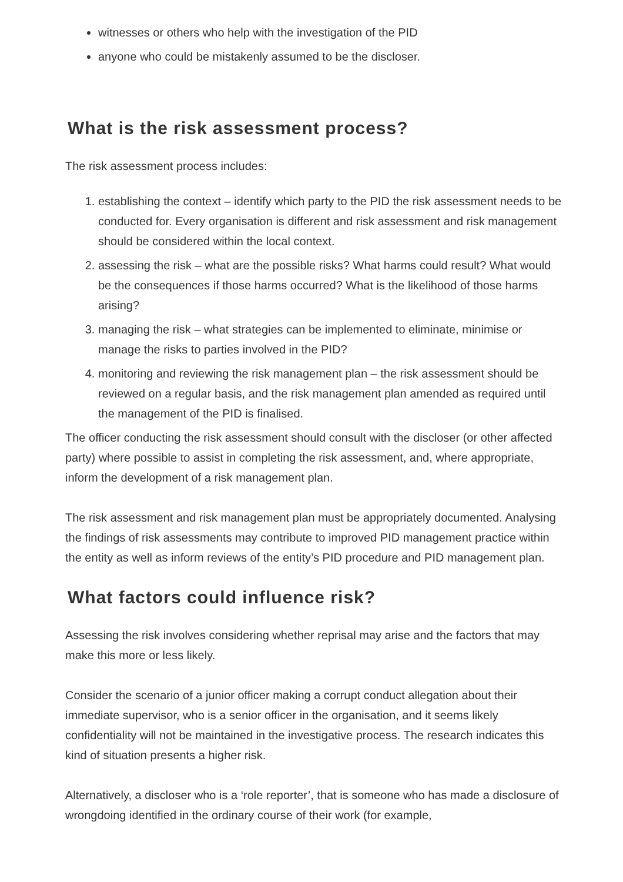witnesses or others who help with the investigation of the PID
anyone who could be mistakenly assumed to be the discloser.
What is the risk assessment process?
The risk assessment process includes:
1. establishing the context – identify which party to the PID the risk assessment needs to be conducted for. Every organisation is different and risk assessment and risk management should be considered within the local context.
2. assessing the risk – what are the possible risks? What harms could result? What would be the consequences if those harms occurred? What is the likelihood of those harms arising?
3. managing the risk – what strategies can be implemented to eliminate, minimise or manage the risks to parties involved in the PID?
4. monitoring and reviewing the risk management plan – the risk assessment should be reviewed on a regular basis, and the risk management plan amended as required until the management of the PID is finalised.
The officer conducting the risk assessment should consult with the discloser (or other affected party) where possible to assist in completing the risk assessment, and, where appropriate, inform the development of a risk management plan.
The risk assessment and risk management plan must be appropriately documented. Analysing the findings of risk assessments may contribute to improved PID management practice within the entity as well as inform reviews of the entity’s PID procedure and PID management plan.
What factors could influence risk?
Assessing the risk involves considering whether reprisal may arise and the factors that may make this more or less likely.
Consider the scenario of a junior officer making a corrupt conduct allegation about their immediate supervisor, who is a senior officer in the organisation, and it seems likely confidentiality will not be maintained in the investigative process. The research indicates this kind of situation presents a higher risk.
Alternatively, a discloser who is a ‘role reporter’, that is someone who has made a disclosure of wrongdoing identified in the ordinary course of their work (for example,